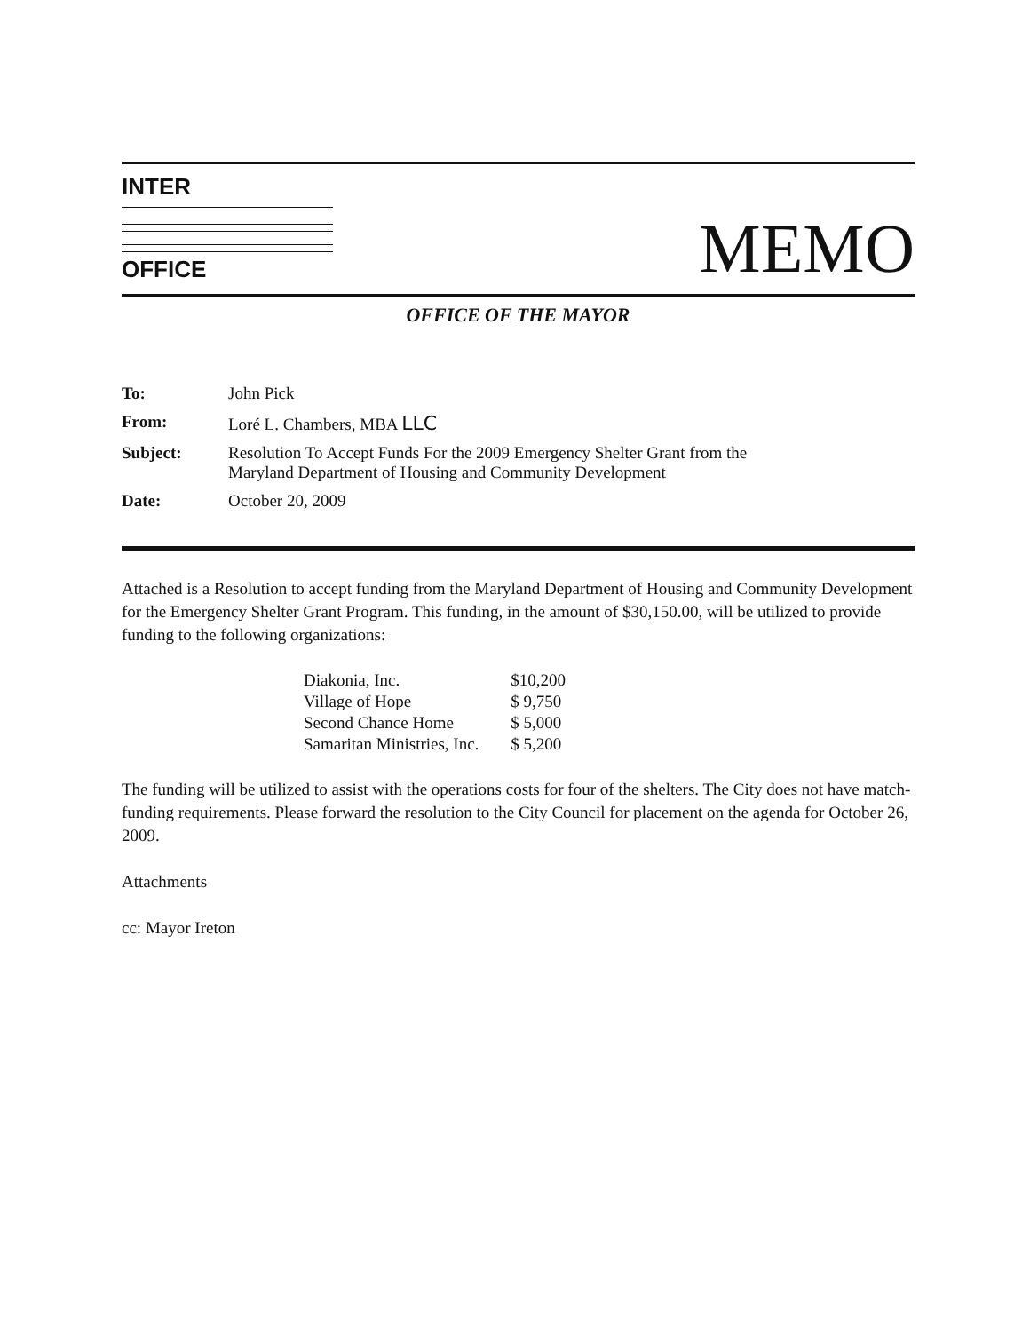INTER
OFFICE
MEMO
OFFICE OF THE MAYOR
| To: | John Pick |
| From: | Loré L. Chambers, MBA LLC |
| Subject: | Resolution To Accept Funds For the 2009 Emergency Shelter Grant from the Maryland Department of Housing and Community Development |
| Date: | October 20, 2009 |
Attached is a Resolution to accept funding from the Maryland Department of Housing and Community Development for the Emergency Shelter Grant Program. This funding, in the amount of $30,150.00, will be utilized to provide funding to the following organizations:
| Diakonia, Inc. | $10,200 |
| Village of Hope | $ 9,750 |
| Second Chance Home | $ 5,000 |
| Samaritan Ministries, Inc. | $ 5,200 |
The funding will be utilized to assist with the operations costs for four of the shelters. The City does not have match-funding requirements. Please forward the resolution to the City Council for placement on the agenda for October 26, 2009.
Attachments
cc: Mayor Ireton